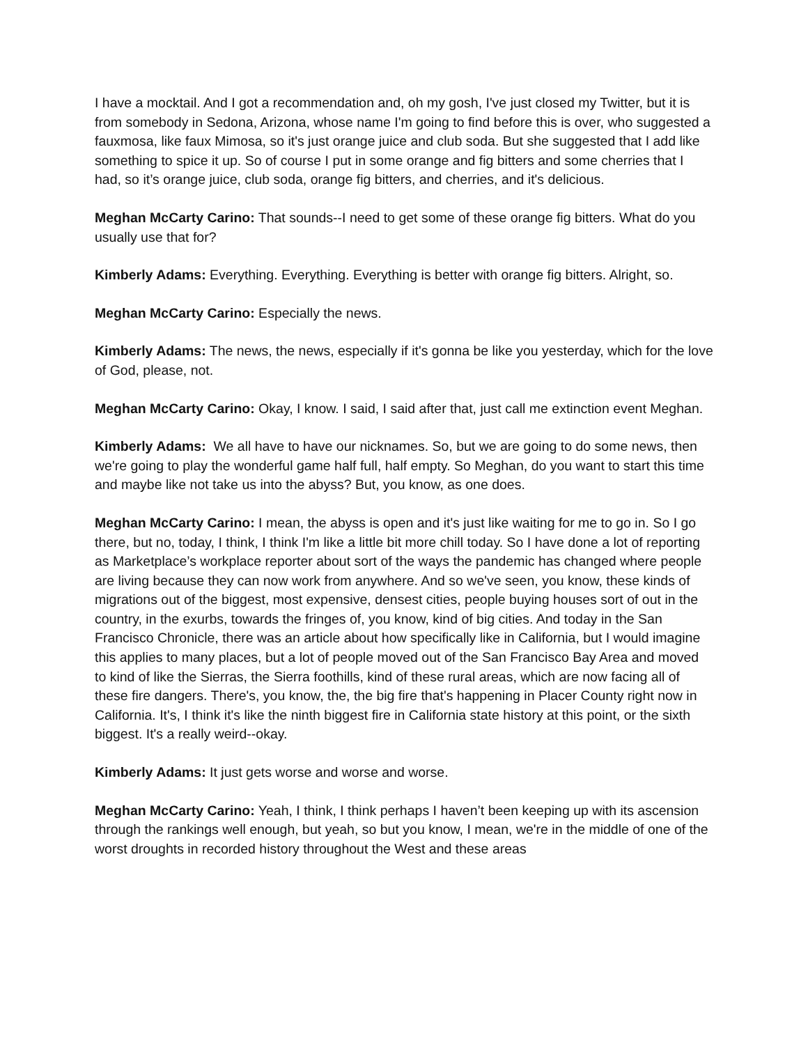I have a mocktail. And I got a recommendation and, oh my gosh, I've just closed my Twitter, but it is from somebody in Sedona, Arizona, whose name I'm going to find before this is over, who suggested a fauxmosa, like faux Mimosa, so it's just orange juice and club soda. But she suggested that I add like something to spice it up. So of course I put in some orange and fig bitters and some cherries that I had, so it’s orange juice, club soda, orange fig bitters, and cherries, and it's delicious.
Meghan McCarty Carino: That sounds--I need to get some of these orange fig bitters. What do you usually use that for?
Kimberly Adams: Everything. Everything. Everything is better with orange fig bitters. Alright, so.
Meghan McCarty Carino: Especially the news.
Kimberly Adams: The news, the news, especially if it's gonna be like you yesterday, which for the love of God, please, not.
Meghan McCarty Carino: Okay, I know. I said, I said after that, just call me extinction event Meghan.
Kimberly Adams: We all have to have our nicknames. So, but we are going to do some news, then we're going to play the wonderful game half full, half empty. So Meghan, do you want to start this time and maybe like not take us into the abyss? But, you know, as one does.
Meghan McCarty Carino: I mean, the abyss is open and it's just like waiting for me to go in. So I go there, but no, today, I think, I think I'm like a little bit more chill today. So I have done a lot of reporting as Marketplace’s workplace reporter about sort of the ways the pandemic has changed where people are living because they can now work from anywhere. And so we've seen, you know, these kinds of migrations out of the biggest, most expensive, densest cities, people buying houses sort of out in the country, in the exurbs, towards the fringes of, you know, kind of big cities. And today in the San Francisco Chronicle, there was an article about how specifically like in California, but I would imagine this applies to many places, but a lot of people moved out of the San Francisco Bay Area and moved to kind of like the Sierras, the Sierra foothills, kind of these rural areas, which are now facing all of these fire dangers. There's, you know, the, the big fire that's happening in Placer County right now in California. It's, I think it's like the ninth biggest fire in California state history at this point, or the sixth biggest. It's a really weird--okay.
Kimberly Adams: It just gets worse and worse and worse.
Meghan McCarty Carino: Yeah, I think, I think perhaps I haven’t been keeping up with its ascension through the rankings well enough, but yeah, so but you know, I mean, we're in the middle of one of the worst droughts in recorded history throughout the West and these areas